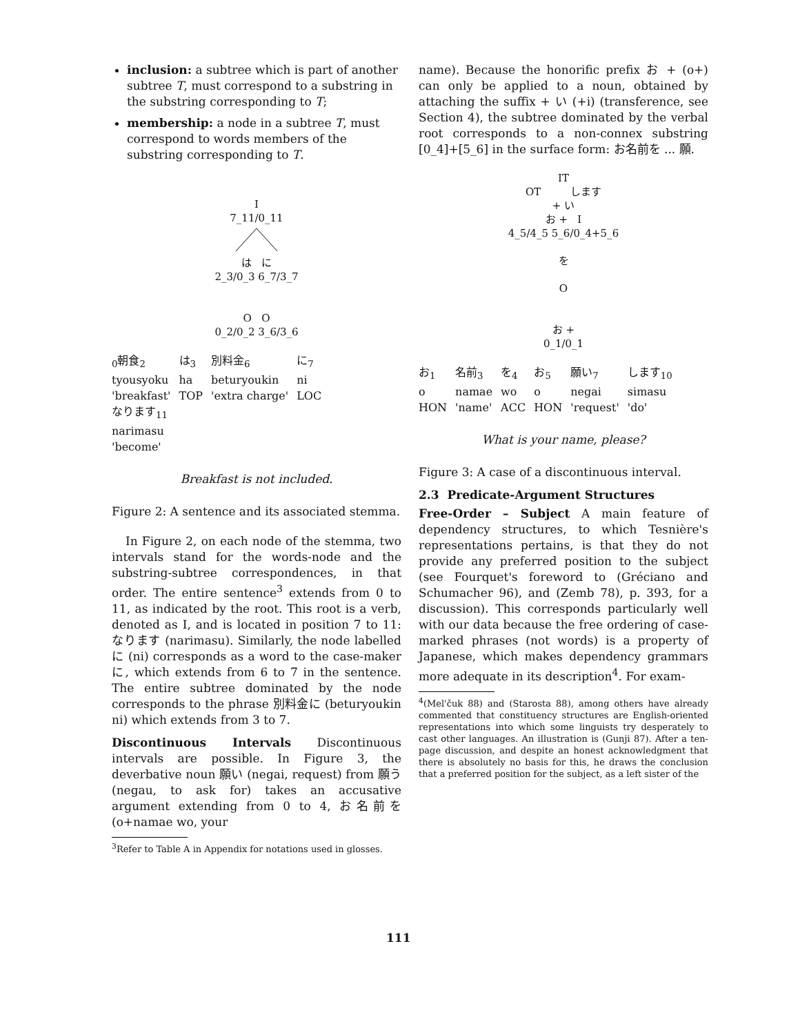inclusion: a subtree which is part of another subtree T, must correspond to a substring in the substring corresponding to T;
membership: a node in a subtree T, must correspond to words members of the substring corresponding to T.
I
7_11/0_11
は に
2_3/0_3 6_7/3_7
O O
0_2/0_2 3_6/3_6
| <sub>0</sub>朝食<sub>2</sub> | は<sub>3</sub> | 別料金<sub>6</sub> | に<sub>7</sub> |
| tyousyoku | ha | beturyoukin | ni |
| 'breakfast' | TOP | 'extra charge' | LOC |
| なります<sub>11</sub> | | | |
| narimasu | | | |
| 'become' | | | |
Breakfast is not included.
Figure 2: A sentence and its associated stemma.
In Figure 2, on each node of the stemma, two intervals stand for the words-node and the substring-subtree correspondences, in that order. The entire sentence<sup>3</sup> extends from 0 to 11, as indicated by the root. This root is a verb, denoted as I, and is located in position 7 to 11: なります (narimasu). Similarly, the node labelled に (ni) corresponds as a word to the case-maker に, which extends from 6 to 7 in the sentence. The entire subtree dominated by the node corresponds to the phrase 別料金に (beturyoukin ni) which extends from 3 to 7.
Discontinuous Intervals Discontinuous intervals are possible. In Figure 3, the deverbative noun 願い (negai, request) from 願う (negau, to ask for) takes an accusative argument extending from 0 to 4, お名前を (o+namae wo, your
<sup>3</sup> Refer to Table A in Appendix for notations used in glosses.
name). Because the honorific prefix お + (o+) can only be applied to a noun, obtained by attaching the suffix + い (+i) (transference, see Section 4), the subtree dominated by the verbal root corresponds to a non-connex substring [0_4]+[5_6] in the surface form: お名前を ... 願.
IT
OT します
+ い
お + I
4_5/4_5 5_6/0_4+5_6
を
O
お +
0_1/0_1
| お<sub>1</sub> | 名前<sub>3</sub> | を<sub>4</sub> | お<sub>5</sub> | 願い<sub>7</sub> | します<sub>10</sub> |
| o | namae | wo | o | negai | simasu |
| HON | 'name' | ACC | HON | 'request' | 'do' |
What is your name, please?
Figure 3: A case of a discontinuous interval.
2.3 Predicate-Argument Structures
Free-Order – Subject A main feature of dependency structures, to which Tesnière's representations pertains, is that they do not provide any preferred position to the subject (see Fourquet's foreword to (Gréciano and Schumacher 96), and (Zemb 78), p. 393, for a discussion). This corresponds particularly well with our data because the free ordering of case-marked phrases (not words) is a property of Japanese, which makes dependency grammars more adequate in its description<sup>4</sup>. For exam-
<sup>4</sup> (Mel'čuk 88) and (Starosta 88), among others have already commented that constituency structures are English-oriented representations into which some linguists try desperately to cast other languages. An illustration is (Gunji 87). After a ten-page discussion, and despite an honest acknowledgment that there is absolutely no basis for this, he draws the conclusion that a preferred position for the subject, as a left sister of the
111